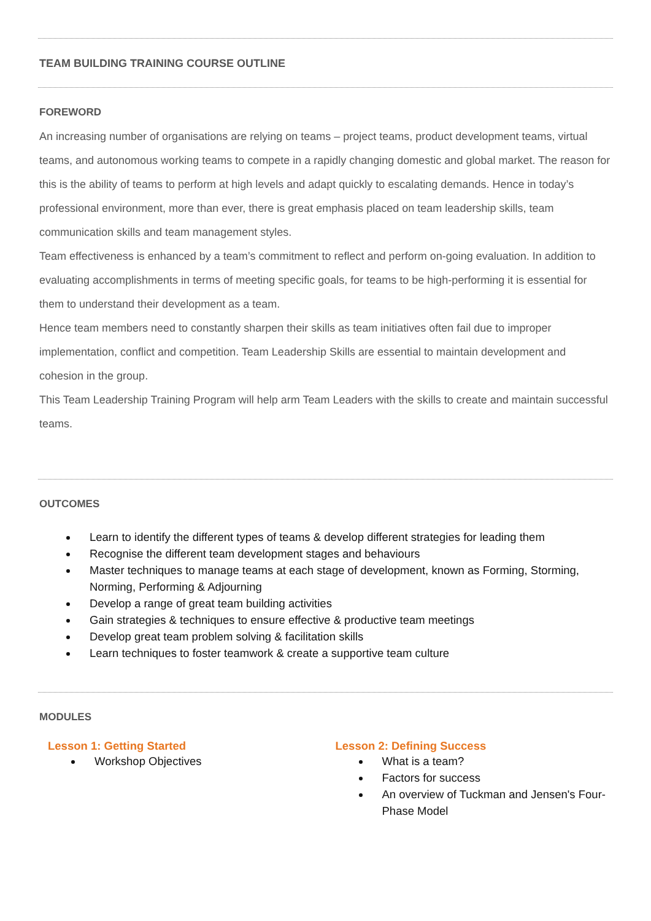TEAM BUILDING TRAINING COURSE OUTLINE
FOREWORD
An increasing number of organisations are relying on teams – project teams, product development teams, virtual teams, and autonomous working teams to compete in a rapidly changing domestic and global market. The reason for this is the ability of teams to perform at high levels and adapt quickly to escalating demands. Hence in today’s professional environment, more than ever, there is great emphasis placed on team leadership skills, team communication skills and team management styles.
Team effectiveness is enhanced by a team’s commitment to reflect and perform on-going evaluation. In addition to evaluating accomplishments in terms of meeting specific goals, for teams to be high-performing it is essential for them to understand their development as a team.
Hence team members need to constantly sharpen their skills as team initiatives often fail due to improper implementation, conflict and competition. Team Leadership Skills are essential to maintain development and cohesion in the group.
This Team Leadership Training Program will help arm Team Leaders with the skills to create and maintain successful teams.
OUTCOMES
Learn to identify the different types of teams & develop different strategies for leading them
Recognise the different team development stages and behaviours
Master techniques to manage teams at each stage of development, known as Forming, Storming, Norming, Performing & Adjourning
Develop a range of great team building activities
Gain strategies & techniques to ensure effective & productive team meetings
Develop great team problem solving & facilitation skills
Learn techniques to foster teamwork & create a supportive team culture
MODULES
Lesson 1: Getting Started
Workshop Objectives
Lesson 2: Defining Success
What is a team?
Factors for success
An overview of Tuckman and Jensen's Four-Phase Model